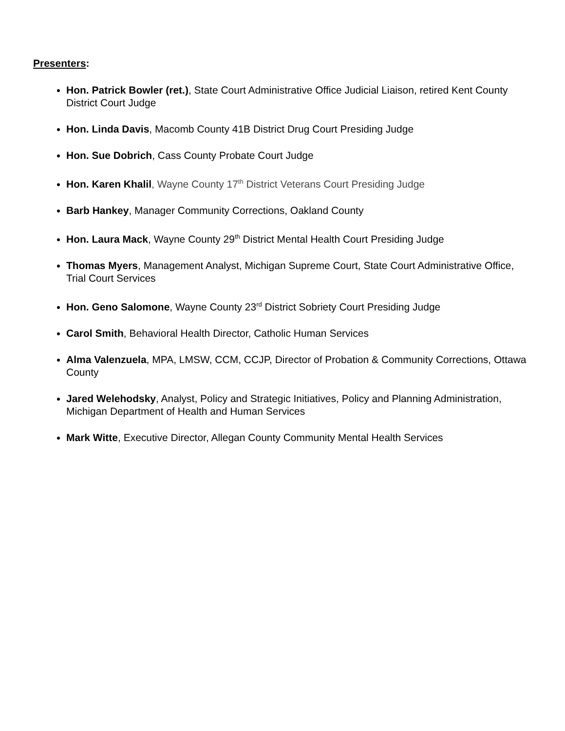Presenters:
Hon. Patrick Bowler (ret.), State Court Administrative Office Judicial Liaison, retired Kent County District Court Judge
Hon. Linda Davis, Macomb County 41B District Drug Court Presiding Judge
Hon. Sue Dobrich, Cass County Probate Court Judge
Hon. Karen Khalil, Wayne County 17<sup>th</sup> District Veterans Court Presiding Judge
Barb Hankey, Manager Community Corrections, Oakland County
Hon. Laura Mack, Wayne County 29<sup>th</sup> District Mental Health Court Presiding Judge
Thomas Myers, Management Analyst, Michigan Supreme Court, State Court Administrative Office, Trial Court Services
Hon. Geno Salomone, Wayne County 23<sup>rd</sup> District Sobriety Court Presiding Judge
Carol Smith, Behavioral Health Director, Catholic Human Services
Alma Valenzuela, MPA, LMSW, CCM, CCJP, Director of Probation & Community Corrections, Ottawa County
Jared Welehodsky, Analyst, Policy and Strategic Initiatives, Policy and Planning Administration, Michigan Department of Health and Human Services
Mark Witte, Executive Director, Allegan County Community Mental Health Services